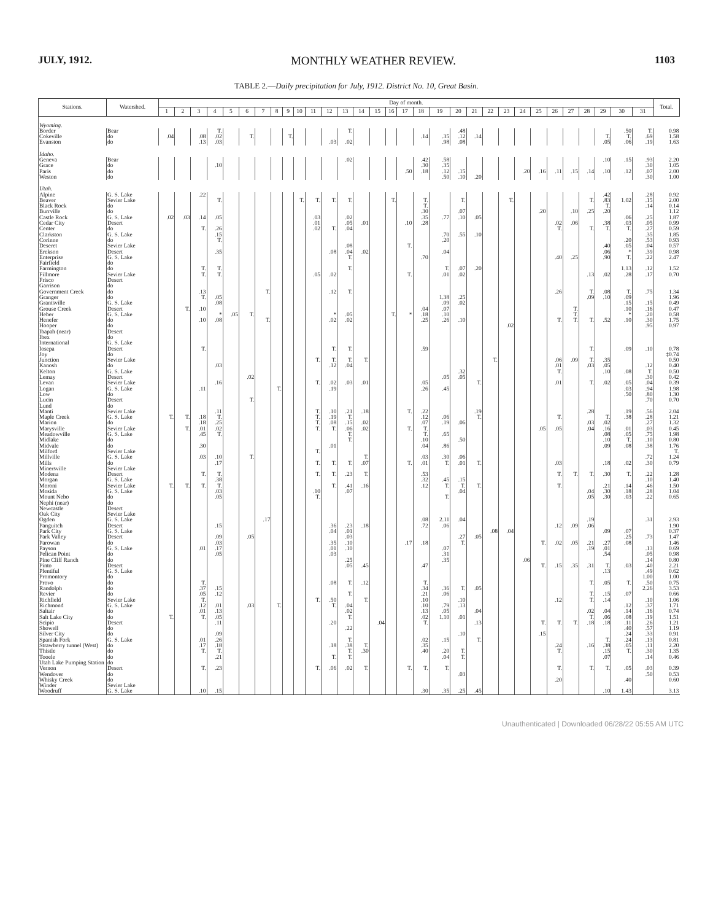JULY, 1912. MONTHLY WEATHER REVIEW. 1103
TABLE 2.—Daily precipitation for July, 1912. District No. 10, Great Basin.
| Stations. | Watershed. | Day of month. | | | | | | | | | | | | | | | | | | | | | | | | | | | | | | | Total. |
| --- | --- | --- | --- | --- | --- | --- | --- | --- | --- | --- | --- | --- | --- | --- | --- | --- | --- | --- | --- | --- | --- | --- | --- | --- | --- | --- | --- | --- | --- | --- | --- | --- | --- |
| | | 1 | 2 | 3 | 4 | 5 | 6 | 7 | 8 | 9 | 10 | 11 | 12 | 13 | 14 | 15 | 16 | 17 | 18 | 19 | 20 | 21 | 22 | 23 | 24 | 25 | 26 | 27 | 28 | 29 | 30 | 31 | |
| Wyoming. | | | | | | | | | | | | | | | | | | | | | | | | | | | | | | | | | |
| Border | Bear | | | | T. | | | | | | | | | T. | | | | | | | .48 | | | | | | | | | | .50 | T. | 0.98 |
| Cokeville | do | .04 | | .08 | .02 | | T. | | | T. | | | | | | | | | .14 | .35 | .12 | .14 | | | | | | | | T. | T. | .69 | 1.58 |
| Evanston | do | | | .13 | .03 | | | | | | | | .03 | .02 | | | | | | .98 | .08 | | | | | | | | | .05 | .06 | .19 | 1.63 |
| Idaho. | | | | | | | | | | | | | | | | | | | | | | | | | | | | | | | | | |
| Geneva | Bear | | | | | | | | | | | | | .02 | | | | | .42 | .58 | | | | | | | | | | .10 | .15 | .93 | 2.20 |
| Grace | do | | | | .10 | | | | | | | | | | | | | | .30 | .35 | | | | | | | | | | | | .30 | 1.05 |
| Paris | do | | | | | | | | | | | | | | | | | .50 | .18 | .12 | .15 | | | | .20 | .16 | .11 | .15 | .14 | .10 | .12 | .07 | 2.00 |
| Weston | do | | | | | | | | | | | | | | | | | | | .50 | .10 | .20 | | | | | | | | | | .30 | 1.00 |
| Utah. | | | | | | | | | | | | | | | | | | | | | | | | | | | | | | | | | |
| Alpine | G. S. Lake | | | .22 | | | | | | | | | | | | | | | | | | | | | | | | | | .42 | | .28 | 0.92 |
| Beaver | Sevier Lake | | | | T. | | | | | | T. | T. | T. | T. | | | T. | | T. | | T. | | | T. | | | | | T. | .83 | 1.02 | .15 | 2.00 |
| Black Rock | do | | | | | | | | | | | | | | | | | | T. | | | | | | | | | | | T. | | .14 | 0.14 |
| Burrville | do | | | | | | | | | | | | | | | | | | .30 | | .07 | | | | | .20 | | .10 | .25 | .20 | | | 1.12 |
| Castle Rock | G. S. Lake | .02 | .03 | .14 | .05 | | | | | | | .03 | | .02 | | | | | .35 | .77 | .10 | .05 | | | | | | | | | .06 | .25 | 1.87 |
| Cedar City | Desert | | | | | | | | | | | .01 | | .05 | .01 | | | .10 | .28 | | | | | | | | .02 | .06 | | .38 | .03 | .05 | 0.99 |
| Center | do | | | T. | .26 | | | | | | | .02 | T. | .04 | | | | | | | | | | | | | T. | | T. | T. | T. | .27 | 0.59 |
| Clarkston | G. S. Lake | | | | .15 | | | | | | | | | | | | | | | .70 | .55 | .10 | | | | | | | | | | .35 | 1.85 |
| Corinne | do | | | | T. | | | | | | | | | | | | | | | .20 | | | | | | | | | | | .20 | .53 | 0.93 |
| Deseret | Sevier Lake | | | | | | | | | | | | | .08 | | | | T. | | | | | | | | | | | | .40 | .05 | .04 | 0.57 |
| Erekson | Desert | | | | .35 | | | | | | | | .08 | .04 | .02 | | | | | .04 | | | | | | | | | | .06 | * | .39 | 0.98 |
| Enterprise | G. S. Lake | | | | | | | | | | | | | T. | | | | | .70 | | | | | | | | .40 | .25 | | .90 | T. | .22 | 2.47 |
| Fairfield | do | | | | | | | | | | | | | | | | | | | | | | | | | | | | | | | | |
| Farmington | do | | | T. | T. | | | | | | | | | T. | | | | | | T. | .07 | .20 | | | | | | | | | 1.13 | .12 | 1.52 |
| Fillmore | Sevier Lake | | | T. | T. | | | | | | | .05 | .02 | | | | | T. | | .01 | .02 | | | | | | | | .13 | .02 | .28 | .17 | 0.70 |
| Frisco | Desert | | | | | | | | | | | | | | | | | | | | | | | | | | | | | | | | |
| Garrison | do | | | | | | | | | | | | | | | | | | | | | | | | | | | | | | | | |
| Government Creek | do | | | .13 | | | | T. | | | | | .12 | T. | | | | | | | | | | | | | .26 | | T. | .08 | T. | .75 | 1.34 |
| Granger | do | | | T. | .05 | | | | | | | | | | | | | | | 1.38 | .25 | | | | | | | | .09 | .10 | .09 | | 1.96 |
| Grantsville | G. S. Lake | | | | .08 | | | | | | | | | | | | | | | .09 | .02 | | | | | | | | | | .15 | .15 | 0.49 |
| Grouse Creek | Desert | | T. | .10 | | | | | | | | | | | | | | | .04 | .07 | | | | | | | | T. | | | .10 | .16 | 0.47 |
| Heber | G. S. Lake | | | | * | .05 | T. | | | | | | * | .05 | | | T. | * | .18 | .10 | | | | | | | | T. | | | * | .20 | 0.58 |
| Henefer | do | | | .10 | .08 | | | T. | | | | | .02 | .02 | | | | | .25 | .26 | .10 | | | | | | T. | T. | T. | .52 | .10 | .30 | 1.75 |
| Hooper | do | | | | | | | | | | | | | | | | | | | | | | | .02 | | | | | | | | .95 | 0.97 |
| Ibapah (near) | Desert | | | | | | | | | | | | | | | | | | | | | | | | | | | | | | | | |
| Ibex | do | | | | | | | | | | | | | | | | | | | | | | | | | | | | | | | | |
| International | G. S. Lake | | | | | | | | | | | | | | | | | | | | | | | | | | | | | | | | |
| Iosepa | Desert | | | T. | | | | | | | | | T. | T. | | | | | .59 | | | | | | | | | | T. | | .09 | .10 | 0.78 |
| Joy | do | | | | | | | | | | | | | | | | | | | | | | | | | | | | | | | | ‡0.74 |
| Junction | Sevier Lake | | | | | | | | | | | T. | T. | T. | T. | | | | | | | | T. | | | | .06 | .09 | T. | .35 | | | 0.50 |
| Kanosh | do | | | | .03 | | | | | | | | .12 | .04 | | | | | | | | | | | | | .01 | | .03 | .05 | | .12 | 0.40 |
| Kelton | G. S. Lake | | | | | | | | | | | | | | | | | | | | .32 | | | | | | T. | | | .10 | .08 | T. | 0.50 |
| Lemay | Desert | | | | | | .02 | | | | | | | | | | | | | .05 | .05 | | | | | | | | | | | .30 | 0.42 |
| Levan | Sevier Lake | | | | .16 | | | | | | | T. | .02 | .03 | .01 | | | | .05 | | | T. | | | | | .01 | | T. | .02 | .05 | .04 | 0.39 |
| Logan | G. S. Lake | | | .11 | | | | | T. | | | | .19 | | | | | | .26 | .45 | | | | | | | | | | | .03 | .94 | 1.98 |
| Low | do | | | | | | | | | | | | | | | | | | | | | | | | | | | | | | .50 | .80 | 1.30 |
| Lucin | Desert | | | | | | T. | | | | | | | | | | | | | | | | | | | | | | | | | .70 | 0.70 |
| Lund | do | | | | | | | | | | | | | | | | | | | | | | | | | | | | | | | | |
| Manti | Sevier Lake | | | | .11 | | | | | | | T. | .10 | .21 | .18 | | | T. | .22 | | | .19 | | | | | | | .28 | | .19 | .56 | 2.04 |
| Maple Creek | G. S. Lake | T. | T. | .18 | T. | | | | | | | T. | .19 | T. | | | | | .12 | .06 | | T. | | | | | T. | | | T. | .38 | .28 | 1.21 |
| Marion | do | | | .18 | .25 | | | | | | | T. | .08 | .15 | .02 | | | | .07 | .19 | .06 | | | | | | | | .03 | .02 | | .27 | 1.32 |
| Marysville | Sevier Lake | | T. | .01 | .02 | | | | | | | T. | T. | .06 | .02 | | | T. | T. | | | | | | | .05 | .05 | | .04 | .16 | .01 | .03 | 0.45 |
| Meadowville | G. S. Lake | | | .45 | T. | | | | | | | | | T. | | | | | T. | .65 | | | | | | | | | | .08 | .05 | .75 | 1.98 |
| Midlake | do | | | | | | | | | | | | | T. | | | | | .10 | | .50 | | | | | | | | | .10 | T. | .10 | 0.80 |
| Midvale | do | | | .30 | | | | | | | | | .01 | | | | | | .04 | .86 | | | | | | | | | | .09 | .08 | .38 | 1.76 |
| Milford | Sevier Lake | | | | | | | | | | | T. | | | | | | | | | | | | | | | | | | | | | T. |
| Millville | G. S. Lake | | | .03 | .10 | | T. | | | | | | | | T. | | | | .03 | .30 | .06 | | | | | | | | | | | .72 | 1.24 |
| Mills | do | | | | .17 | | | | | | | T. | T. | T. | .07 | | | T. | .01 | T. | .01 | T. | | | | | .03 | | | .18 | .02 | .30 | 0.79 |
| Minersville | Sevier Lake | | | | | | | | | | | | | | | | | | | | | | | | | | | | | | | | |
| Modena | Desert | | | T. | T. | | | | | | | T. | T. | .23 | T. | | | | .53 | | | | | | | | T. | T. | T. | .30 | T. | .22 | 1.28 |
| Morgan | G. S. Lake | | | | .38 | | | | | | | | | | | | | | .32 | .45 | .15 | | | | | | | | | | | .10 | 1.40 |
| Moroni | Sevier Lake | T. | T. | T. | T. | | | | | | | | T. | .41 | .16 | | | | .12 | T. | T. | T. | | | | | T. | | | .21 | .14 | .46 | 1.50 |
| Mosida | G. S. Lake | | | | .03 | | | | | | | .10 | | .07 | | | | | | | .04 | | | | | | | | .04 | .30 | .18 | .28 | 1.04 |
| Mount Nebo | do | | | | .05 | | | | | | | T. | | | | | | | | T. | | | | | | | | | .05 | .30 | .03 | .22 | 0.65 |
| Nephi (near) | do | | | | | | | | | | | | | | | | | | | | | | | | | | | | | | | | |
| Newcastle | Desert | | | | | | | | | | | | | | | | | | | | | | | | | | | | | | | | |
| Oak City | Sevier Lake | | | | | | | | | | | | | | | | | | | | | | | | | | | | | | | | |
| Ogden | G. S. Lake | | | | | | | .17 | | | | | | | | | | | .08 | 2.11 | .04 | | | | | | | | .19 | | | .31 | 2.93 |
| Panguitch | Desert | | | | .15 | | | | | | | | .36 | .23 | .18 | | | | .72 | .06 | | | | | | | .12 | .09 | .06 | | | | 1.90 |
| Park City | G. S. Lake | | | | | | | | | | | | .04 | .01 | | | | | | | | | .08 | .04 | | | | | | .09 | .07 | | 0.37 |
| Park Valley | Desert | | | | .09 | | .05 | | | | | | | .03 | | | | | | | .27 | .05 | | | | | | | | | .25 | .73 | 1.47 |
| Parowan | do | | | | .03 | | | | | | | | .35 | .10 | | | | .17 | .18 | | T. | | | | | T. | .02 | .05 | .21 | .27 | .08 | | 1.46 |
| Payson | G. S. Lake | | | .01 | .17 | | | | | | | | .01 | .10 | | | | | | .07 | | | | | | | | | .19 | .01 | | .13 | 0.69 |
| Pelican Point | do | | | | .05 | | | | | | | | .03 | | | | | | | .31 | | | | | | | | | | .54 | | .05 | 0.98 |
| Pine Cliff Ranch | do | | | | | | | | | | | | | .25 | | | | | | .35 | | | | | .06 | | | | | | | .14 | 0.80 |
| Pinto | Desert | | | | | | | | | | | | | .05 | .45 | | | | .47 | | | | | | | T. | .15 | .35 | .31 | T. | .03 | .40 | 2.21 |
| Plentiful | G. S. Lake | | | | | | | | | | | | | | | | | | | | | | | | | | | | | .13 | | .49 | 0.62 |
| Promontory | do | | | | | | | | | | | | | | | | | | | | | | | | | | | | | | | 1.00 | 1.00 |
| Provo | do | | | T. | | | | | | | | | .08 | T. | .12 | | | | T. | | | | | | | | | | T. | .05 | T. | .50 | 0.75 |
| Randolph | do | | | .37 | .15 | | | | | | | | | | | | | | .34 | .36 | T. | .05 | | | | | | | | | | 2.26 | 3.53 |
| Revier | do | | | .05 | .12 | | | | | | | | | T. | | | | | .21 | .06 | | | | | | | | | T. | .15 | .07 | | 0.66 |
| Richfield | Sevier Lake | | | T. | | | | | | | | T. | .50 | | T. | | | | .10 | | .10 | | | | | | .12 | | T. | .14 | | .10 | 1.06 |
| Richmond | G. S. Lake | | | .12 | .01 | | .03 | | T. | | | | T. | .04 | | | | | .10 | .79 | .13 | | | | | | | | | | .12 | .37 | 1.71 |
| Saltair | do | | | .01 | .13 | | | | | | | | | .02 | | | | | .13 | .05 | | .04 | | | | | | | .02 | .04 | .14 | .16 | 0.74 |
| Salt Lake City | do | T. | | T. | .05 | | | | | | | | | T. | | | | | .02 | 1.10 | .01 | | | | | | | | T. | .06 | .08 | .19 | 1.51 |
| Scipio | Desert | | | | .11 | | | | | | | | .20 | | | .04 | | | T. | | | .13 | | | | T. | T. | T. | .18 | .18 | .11 | .26 | 1.21 |
| Showell | do | | | | | | | | | | | | | .22 | | | | | | | | | | | | | | | | | .40 | .57 | 1.19 |
| Silver City | do | | | | .09 | | | | | | | | | | | | | | | | .10 | | | | | .15 | | | | | .24 | .33 | 0.91 |
| Spanish Fork | G. S. Lake | | | .01 | .26 | | | | | | | | | T. | | | | | .02 | .15 | | T. | | | | | | | | T. | .24 | .13 | 0.81 |
| Strawberry tunnel (West) | do | | | .17 | .18 | | | | | | | | .18 | .38 | T. | | | | .35 | | | | | | | | .24 | | .16 | .38 | .05 | .11 | 2.20 |
| Thistle | do | | | T. | T. | | | | | | | | | T. | .30 | | | | .40 | .20 | T. | | | | | | T. | | | .15 | T. | .30 | 1.35 |
| Tooele | do | | | | .21 | | | | | | | | T. | T. | | | | | | .04 | T. | | | | | | | | | .07 | | .14 | 0.46 |
| Utah Lake Pumping Station | do | | | | | | | | | | | | | | | | | | | | | | | | | | | | | | | | |
| Vernon | Desert | | | T. | .23 | | | | | | | T. | .06 | .02 | T. | | | T. | T. | T. | | | | | | | T. | | T. | T. | .05 | .03 | 0.39 |
| Wendover | do | | | | | | | | | | | | | | | | | | | | .03 | | | | | | | | | | | .50 | 0.53 |
| Whisky Creek | do | | | | | | | | | | | | | | | | | | | | | | | | | | .20 | | | | .40 | | 0.60 |
| Winder | Sevier Lake | | | | | | | | | | | | | | | | | | | | | | | | | | | | | | | | |
| Woodruff | G. S. Lake | | | .10 | .15 | | | | | | | | | | | | | | .30 | .35 | .25 | .45 | | | | | | | | .10 | 1.43 | | 3.13 |
Unauthenticated | Downloaded 06/28/22 05:55 AM UTC